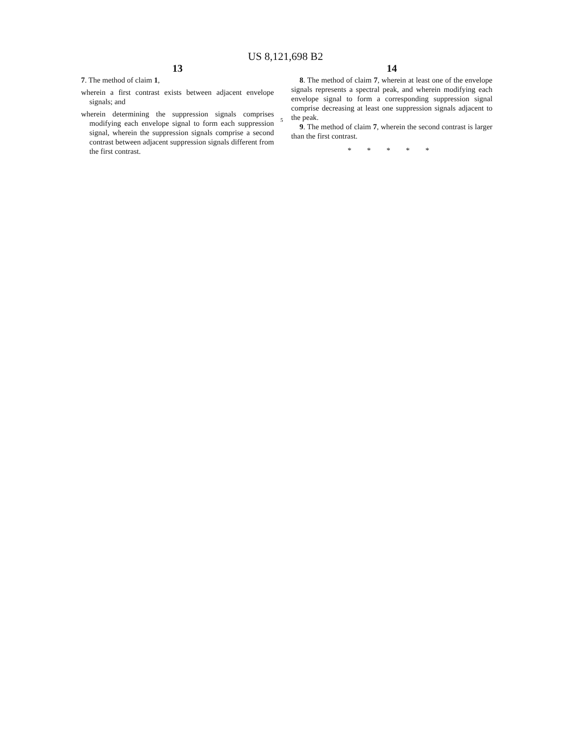US 8,121,698 B2
13
7. The method of claim 1,
wherein a first contrast exists between adjacent envelope signals; and
wherein determining the suppression signals comprises modifying each envelope signal to form each suppres­sion signal, wherein the suppression signals comprise a second contrast between adjacent suppression signals different from the first contrast.
5
14
8. The method of claim 7, wherein at least one of the envelope signals represents a spectral peak, and wherein modifying each envelope signal to form a corresponding sup­pression signal comprise decreasing at least one suppression signals adjacent to the peak.
9. The method of claim 7, wherein the second contrast is larger than the first contrast.
* * * * *